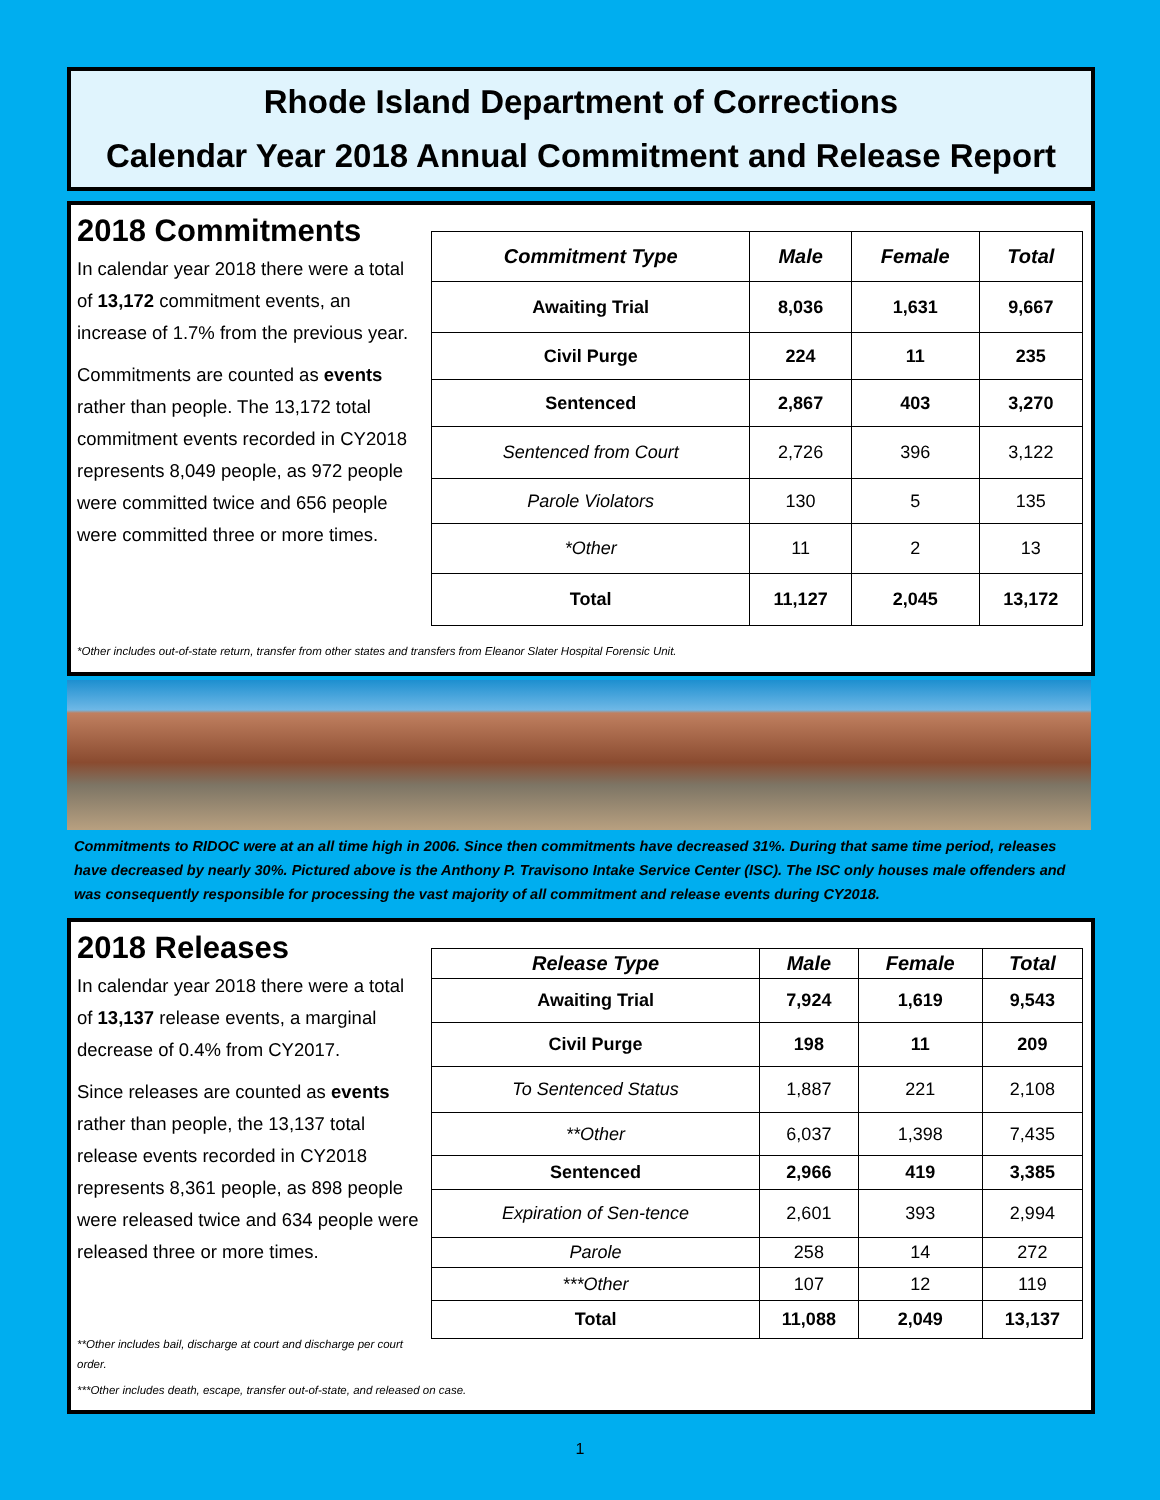Rhode Island Department of Corrections
Calendar Year 2018 Annual Commitment and Release Report
2018 Commitments
In calendar year 2018 there were a total of 13,172 commitment events, an increase of 1.7% from the previous year.
Commitments are counted as events rather than people. The 13,172 total commitment events recorded in CY2018 represents 8,049 people, as 972 people were committed twice and 656 people were committed three or more times.
| Commitment Type | Male | Female | Total |
| --- | --- | --- | --- |
| Awaiting Trial | 8,036 | 1,631 | 9,667 |
| Civil Purge | 224 | 11 | 235 |
| Sentenced | 2,867 | 403 | 3,270 |
| Sentenced from Court | 2,726 | 396 | 3,122 |
| Parole Violators | 130 | 5 | 135 |
| *Other | 11 | 2 | 13 |
| Total | 11,127 | 2,045 | 13,172 |
*Other includes out-of-state return, transfer from other states and transfers from Eleanor Slater Hospital Forensic Unit.
Commitments to RIDOC were at an all time high in 2006. Since then commitments have decreased 31%. During that same time period, releases have decreased by nearly 30%. Pictured above is the Anthony P. Travisono Intake Service Center (ISC). The ISC only houses male offenders and was consequently responsible for processing the vast majority of all commitment and release events during CY2018.
2018 Releases
In calendar year 2018 there were a total of 13,137 release events, a marginal decrease of 0.4% from CY2017.
Since releases are counted as events rather than people, the 13,137 total release events recorded in CY2018 represents 8,361 people, as 898 people were released twice and 634 people were released three or more times.
| Release Type | Male | Female | Total |
| --- | --- | --- | --- |
| Awaiting Trial | 7,924 | 1,619 | 9,543 |
| Civil Purge | 198 | 11 | 209 |
| To Sentenced Status | 1,887 | 221 | 2,108 |
| **Other | 6,037 | 1,398 | 7,435 |
| Sentenced | 2,966 | 419 | 3,385 |
| Expiration of Sen-tence | 2,601 | 393 | 2,994 |
| Parole | 258 | 14 | 272 |
| ***Other | 107 | 12 | 119 |
| Total | 11,088 | 2,049 | 13,137 |
**Other includes bail, discharge at court and discharge per court order.
***Other includes death, escape, transfer out-of-state, and released on case.
1